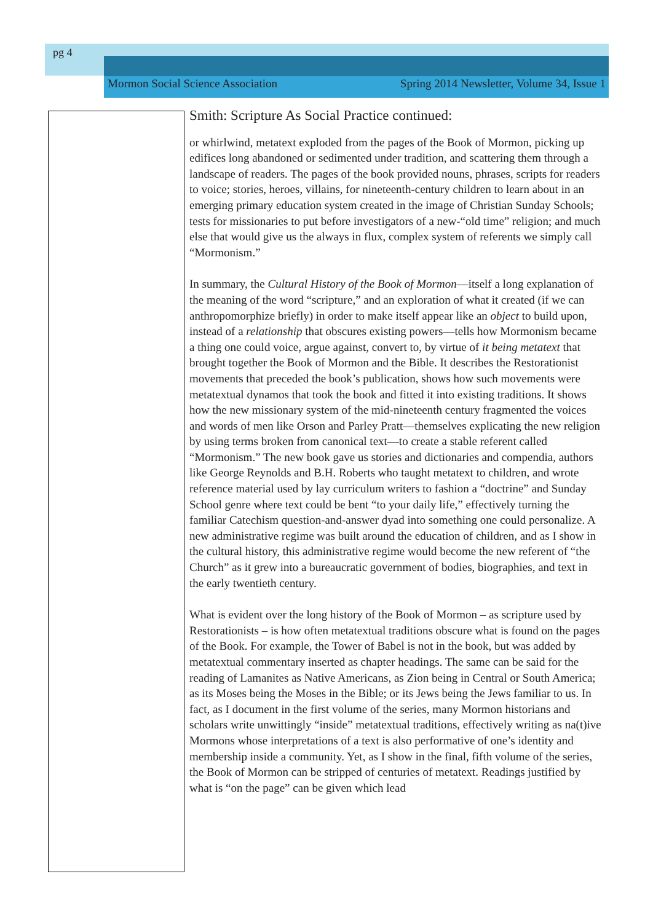pg 4
Mormon Social Science Association Spring 2014 Newsletter, Volume 34, Issue 1
Smith: Scripture As Social Practice continued:
or whirlwind, metatext exploded from the pages of the Book of Mormon, picking up edifices long abandoned or sedimented under tradition, and scattering them through a landscape of readers. The pages of the book provided nouns, phrases, scripts for readers to voice; stories, heroes, villains, for nineteenth-century children to learn about in an emerging primary education system created in the image of Christian Sunday Schools; tests for missionaries to put before investigators of a new-“old time” religion; and much else that would give us the always in flux, complex system of referents we simply call “Mormonism.”
In summary, the Cultural History of the Book of Mormon—itself a long explanation of the meaning of the word “scripture,” and an exploration of what it created (if we can anthropomorphize briefly) in order to make itself appear like an object to build upon, instead of a relationship that obscures existing powers—tells how Mormonism became a thing one could voice, argue against, convert to, by virtue of it being metatext that brought together the Book of Mormon and the Bible. It describes the Restorationist movements that preceded the book’s publication, shows how such movements were metatextual dynamos that took the book and fitted it into existing traditions. It shows how the new missionary system of the mid-nineteenth century fragmented the voices and words of men like Orson and Parley Pratt—themselves explicating the new religion by using terms broken from canonical text—to create a stable referent called “Mormonism.” The new book gave us stories and dictionaries and compendia, authors like George Reynolds and B.H. Roberts who taught metatext to children, and wrote reference material used by lay curriculum writers to fashion a “doctrine” and Sunday School genre where text could be bent “to your daily life,” effectively turning the familiar Catechism question-and-answer dyad into something one could personalize. A new administrative regime was built around the education of children, and as I show in the cultural history, this administrative regime would become the new referent of “the Church” as it grew into a bureaucratic government of bodies, biographies, and text in the early twentieth century.
What is evident over the long history of the Book of Mormon – as scripture used by Restorationists – is how often metatextual traditions obscure what is found on the pages of the Book. For example, the Tower of Babel is not in the book, but was added by metatextual commentary inserted as chapter headings. The same can be said for the reading of Lamanites as Native Americans, as Zion being in Central or South America; as its Moses being the Moses in the Bible; or its Jews being the Jews familiar to us. In fact, as I document in the first volume of the series, many Mormon historians and scholars write unwittingly “inside” metatextual traditions, effectively writing as na(t)ive Mormons whose interpretations of a text is also performative of one’s identity and membership inside a community. Yet, as I show in the final, fifth volume of the series, the Book of Mormon can be stripped of centuries of metatext. Readings justified by what is “on the page” can be given which lead